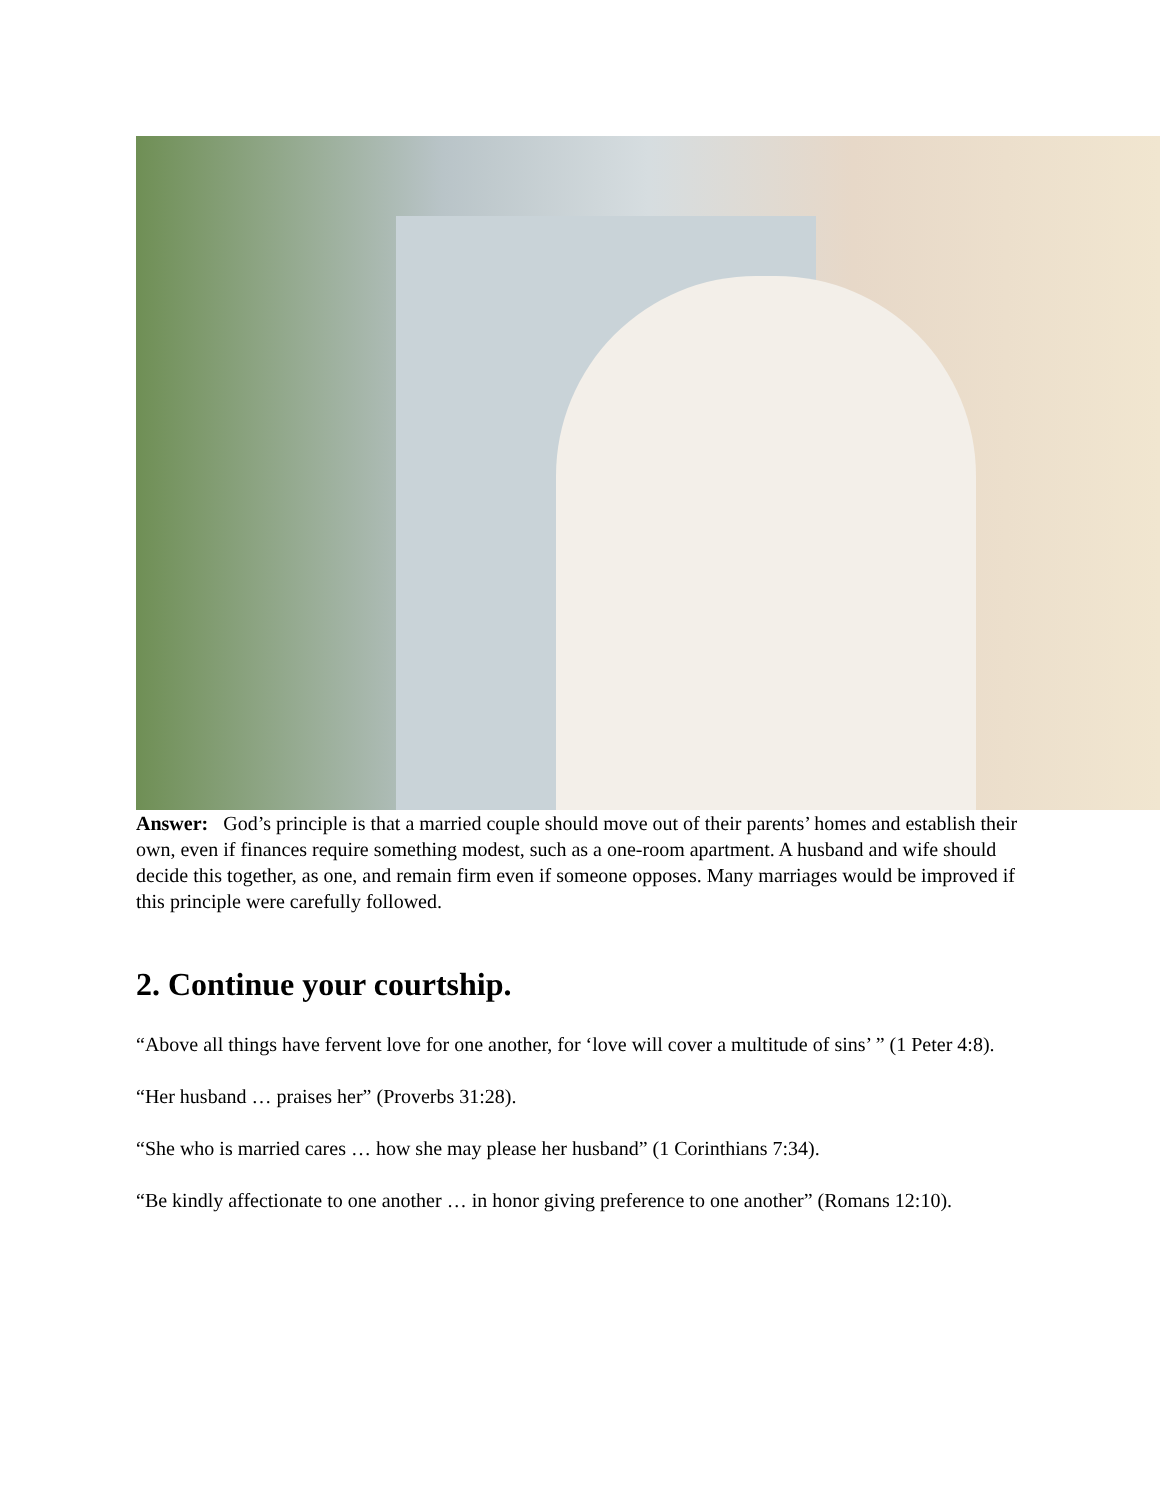Answer: God’s principle is that a married couple should move out of their parents’ homes and establish their own, even if finances require something modest, such as a one-room apartment. A husband and wife should decide this together, as one, and remain firm even if someone opposes. Many marriages would be improved if this principle were carefully followed.
2. Continue your courtship.
“Above all things have fervent love for one another, for ‘love will cover a multitude of sins’ ” (1 Peter 4:8).
“Her husband … praises her” (Proverbs 31:28).
“She who is married cares … how she may please her husband” (1 Corinthians 7:34).
“Be kindly affectionate to one another … in honor giving preference to one another” (Romans 12:10).